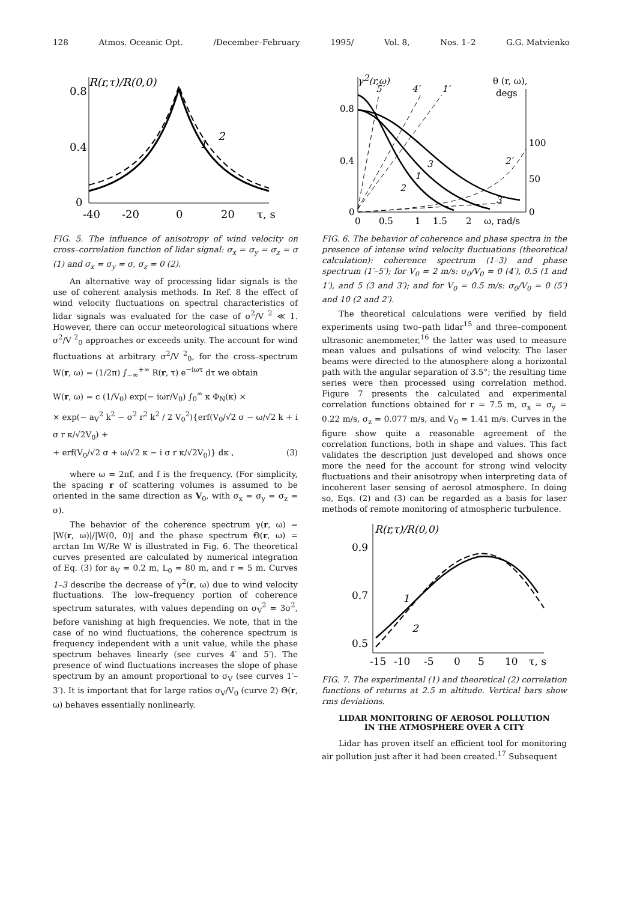128 Atmos. Oceanic Opt. /December–February 1995/ Vol. 8, Nos. 1–2 G.G. Matvienko
R(r,τ)/R(0,0)
0.8
0.4
0
-40
-20
0
20
τ, s
1
2
FIG. 5. The influence of anisotropy of wind velocity on cross–correlation function of lidar signal: σ<sub>x</sub> = σ<sub>y</sub> = σ<sub>z</sub> = σ (1) and σ<sub>x</sub> = σ<sub>y</sub> = σ, σ<sub>z</sub> = 0 (2).
An alternative way of processing lidar signals is the use of coherent analysis methods. In Ref. 8 the effect of wind velocity fluctuations on spectral characteristics of lidar signals was evaluated for the case of σ<sup>2</sup>/V<sup>2</sup> ≪ 1. However, there can occur meteorological situations where σ<sup>2</sup>/V<sup>2</sup><sub>0</sub> approaches or exceeds unity. The account for wind fluctuations at arbitrary σ<sup>2</sup>/V<sup>2</sup><sub>0</sub>, for the cross–spectrum W(r, ω) = (1/2π) ∫<sub>−∞</sub><sup>+∞</sup> R(r, τ) e<sup>−iωτ</sup> dτ we obtain
W(r, ω) = c (1/V<sub>0</sub>) exp(− iωr/V<sub>0</sub>) ∫<sub>0</sub><sup>∞</sup> κ Φ<sub>N</sub>(κ) ×
× exp(− a<sub>V</sub><sup>2</sup> k<sup>2</sup> − σ<sup>2</sup> r<sup>2</sup> k<sup>2</sup> / 2 V<sub>0</sub><sup>2</sup>){erf(V<sub>0</sub>/√2 σ − ω/√2 k + i σ r κ/√2V<sub>0</sub>) +
+ erf(V<sub>0</sub>/√2 σ + ω/√2 κ − i σ r κ/√2V<sub>0</sub>)} dκ , (3)
where ω = 2πf, and f is the frequency. (For simplicity, the spacing r of scattering volumes is assumed to be oriented in the same direction as V<sub>0</sub>, with σ<sub>x</sub> = σ<sub>y</sub> = σ<sub>z</sub> = σ).
The behavior of the coherence spectrum γ(r, ω) = |W(r, ω)|/|W(0, 0)| and the phase spectrum Θ(r, ω) = arctan Im W/Re W is illustrated in Fig. 6. The theoretical curves presented are calculated by numerical integration of Eq. (3) for a<sub>V</sub> = 0.2 m, L<sub>0</sub> = 80 m, and r = 5 m. Curves 1–3 describe the decrease of γ<sup>2</sup>(r, ω) due to wind velocity fluctuations. The low–frequency portion of coherence spectrum saturates, with values depending on σ<sub>V</sub><sup>2</sup> = 3σ<sup>2</sup>, before vanishing at high frequencies. We note, that in the case of no wind fluctuations, the coherence spectrum is frequency independent with a unit value, while the phase spectrum behaves linearly (see curves 4′ and 5′). The presence of wind fluctuations increases the slope of phase spectrum by an amount proportional to σ<sub>V</sub> (see curves 1′–3′). It is important that for large ratios σ<sub>V</sub>/V<sub>0</sub> (curve 2) Θ(r, ω) behaves essentially nonlinearly.
γ2(r,ω)
θ (r, ω),
degs
0.8
0.4
0
100
50
0
0
0.5
1
1.5
2
ω, rad/s
5′
4′
1′
3
1
2
2′
3′
FIG. 6. The behavior of coherence and phase spectra in the presence of intense wind velocity fluctuations (theoretical calculation): coherence spectrum (1–3) and phase spectrum (1′–5′); for V<sub>0</sub> = 2 m/s: σ<sub>0</sub>/V<sub>0</sub> = 0 (4′), 0.5 (1 and 1′), and 5 (3 and 3′); and for V<sub>0</sub> = 0.5 m/s: σ<sub>0</sub>/V<sub>0</sub> = 0 (5′) and 10 (2 and 2′).
The theoretical calculations were verified by field experiments using two–path lidar<sup>15</sup> and three–component ultrasonic anemometer,<sup>16</sup> the latter was used to measure mean values and pulsations of wind velocity. The laser beams were directed to the atmosphere along a horizontal path with the angular separation of 3.5°; the resulting time series were then processed using correlation method. Figure 7 presents the calculated and experimental correlation functions obtained for r = 7.5 m, σ<sub>x</sub> = σ<sub>y</sub> = 0.22 m/s, σ<sub>z</sub> = 0.077 m/s, and V<sub>0</sub> = 1.41 m/s. Curves in the figure show quite a reasonable agreement of the correlation functions, both in shape and values. This fact validates the description just developed and shows once more the need for the account for strong wind velocity fluctuations and their anisotropy when interpreting data of incoherent laser sensing of aerosol atmosphere. In doing so, Eqs. (2) and (3) can be regarded as a basis for laser methods of remote monitoring of atmospheric turbulence.
R(r,τ)/R(0,0)
0.9
0.7
0.5
-15
-10
-5
0
5
10
τ, s
1
2
FIG. 7. The experimental (1) and theoretical (2) correlation functions of returns at 2.5 m altitude. Vertical bars show rms deviations.
LIDAR MONITORING OF AEROSOL POLLUTION
IN THE ATMOSPHERE OVER A CITY
Lidar has proven itself an efficient tool for monitoring air pollution just after it had been created.<sup>17</sup> Subsequent